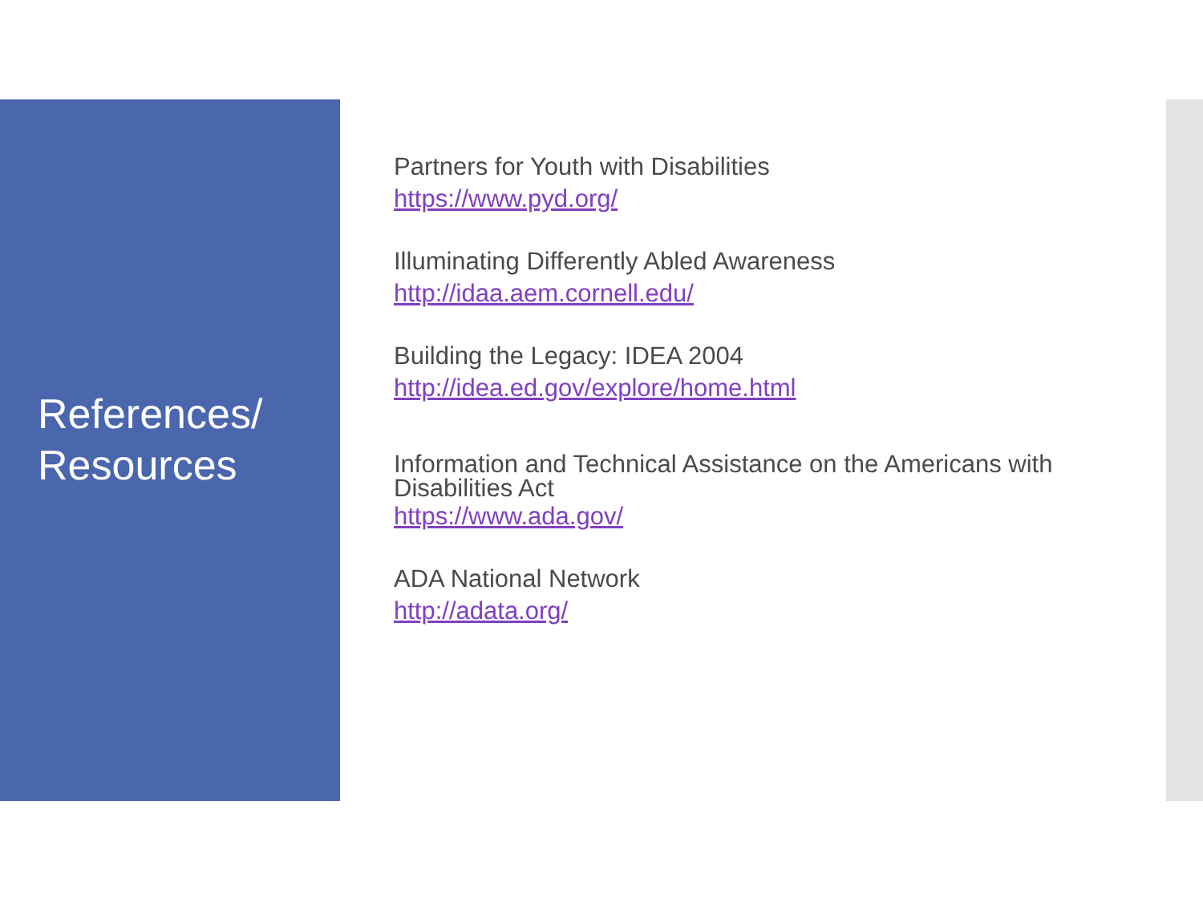References/
Resources
Partners for Youth with Disabilities
https://www.pyd.org/
Illuminating Differently Abled Awareness
http://idaa.aem.cornell.edu/
Building the Legacy: IDEA 2004
http://idea.ed.gov/explore/home.html
Information and Technical Assistance on the Americans with Disabilities Act
https://www.ada.gov/
ADA National Network
http://adata.org/